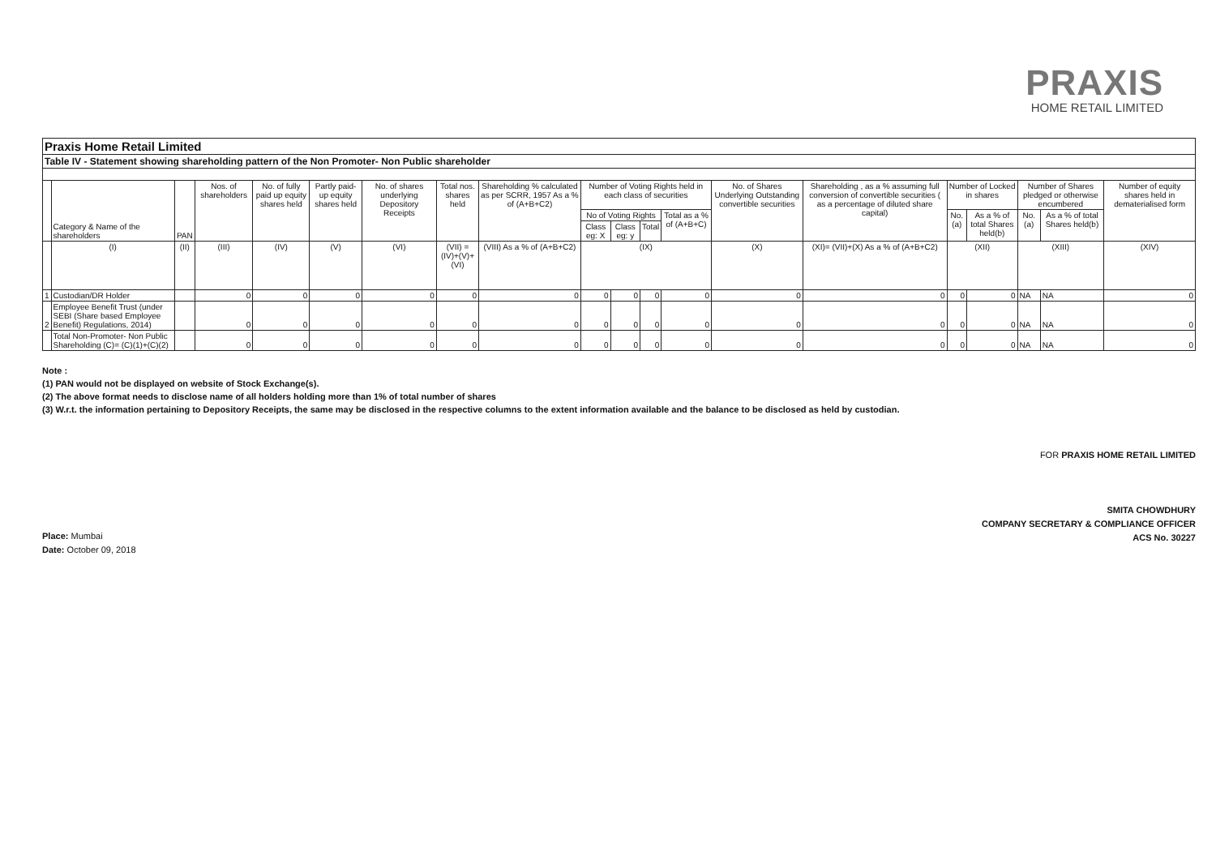PRAXIS
HOME RETAIL LIMITED
| Praxis Home Retail Limited | | | | | | | | | | | | | | | | | | | |
| Table IV - Statement showing shareholding pattern of the Non Promoter- Non Public shareholder | | | | | | | | | | | | | | | | | | | |
| | Category & Name of the shareholders | PAN | Nos. of shareholders | No. of fully paid up equity shares held | Partly paid-up equity shares held | No. of shares underlying Depository Receipts | Total nos. shares held | Shareholding % calculated as per SCRR, 1957 As a % of (A+B+C2) | Number of Voting Rights held in each class of securities | | | | No. of Shares Underlying Outstanding convertible securities | Shareholding , as a % assuming full conversion of convertible securities ( as a percentage of diluted share capital) | Number of Locked in shares | | Number of Shares pledged or otherwise encumbered | | Number of equity shares held in dematerialised form |
| | | | | | | | | | No of Voting Rights | | | Total as a % of (A+B+C) | | | No. (a) | As a % of total Shares held(b) | No. (a) | As a % of total Shares held(b) | |
| | | | | | | | | | Class eg: X | Class eg: y | Total | | | | | | | | |
| | (I) | (II) | (III) | (IV) | (V) | (VI) | (VII) = (IV)+(V)+ (VI) | (VIII) As a % of (A+B+C2) | (IX) | | | | (X) | (XI)= (VII)+(X) As a % of (A+B+C2) | (XII) | | (XIII) | | (XIV) |
| 1 | Custodian/DR Holder | | 0 | 0 | 0 | 0 | 0 | 0 | 0 | 0 | 0 | 0 | 0 | 0 | 0 | 0 | NA | NA | 0 |
| 2 | Employee Benefit Trust (under SEBI (Share based Employee Benefit) Regulations, 2014) | | 0 | 0 | 0 | 0 | 0 | 0 | 0 | 0 | 0 | 0 | 0 | 0 | 0 | 0 | NA | NA | 0 |
| | Total Non-Promoter- Non Public Shareholding (C)= (C)(1)+(C)(2) | | 0 | 0 | 0 | 0 | 0 | 0 | 0 | 0 | 0 | 0 | 0 | 0 | 0 | 0 | NA | NA | 0 |
Note :
(1) PAN would not be displayed on website of Stock Exchange(s).
(2) The above format needs to disclose name of all holders holding more than 1% of total number of shares
(3) W.r.t. the information pertaining to Depository Receipts, the same may be disclosed in the respective columns to the extent information available and the balance to be disclosed as held by custodian.
Place: Mumbai
Date: October 09, 2018
FOR PRAXIS HOME RETAIL LIMITED
SMITA CHOWDHURY
COMPANY SECRETARY & COMPLIANCE OFFICER
ACS No. 30227